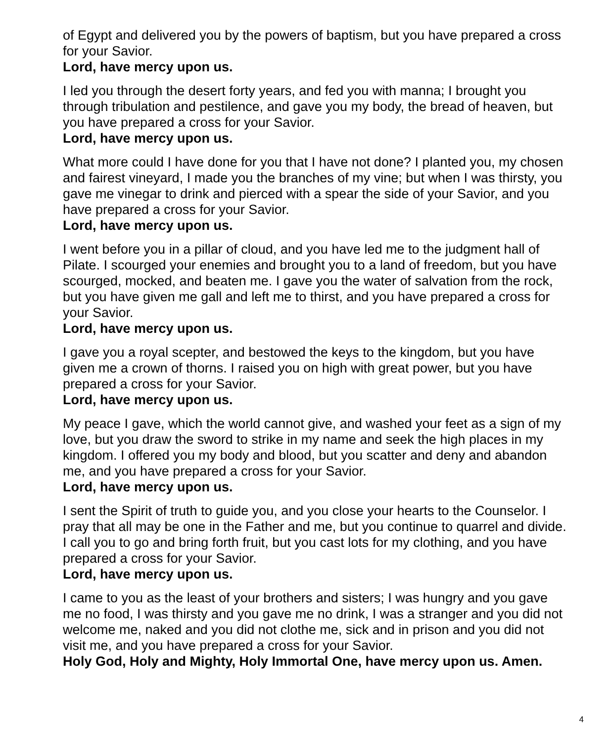of Egypt and delivered you by the powers of baptism, but you have prepared a cross for your Savior.
Lord, have mercy upon us.
I led you through the desert forty years, and fed you with manna; I brought you through tribulation and pestilence, and gave you my body, the bread of heaven, but you have prepared a cross for your Savior.
Lord, have mercy upon us.
What more could I have done for you that I have not done? I planted you, my chosen and fairest vineyard, I made you the branches of my vine; but when I was thirsty, you gave me vinegar to drink and pierced with a spear the side of your Savior, and you have prepared a cross for your Savior.
Lord, have mercy upon us.
I went before you in a pillar of cloud, and you have led me to the judgment hall of Pilate. I scourged your enemies and brought you to a land of freedom, but you have scourged, mocked, and beaten me. I gave you the water of salvation from the rock, but you have given me gall and left me to thirst, and you have prepared a cross for your Savior.
Lord, have mercy upon us.
I gave you a royal scepter, and bestowed the keys to the kingdom, but you have given me a crown of thorns. I raised you on high with great power, but you have prepared a cross for your Savior.
Lord, have mercy upon us.
My peace I gave, which the world cannot give, and washed your feet as a sign of my love, but you draw the sword to strike in my name and seek the high places in my kingdom. I offered you my body and blood, but you scatter and deny and abandon me, and you have prepared a cross for your Savior.
Lord, have mercy upon us.
I sent the Spirit of truth to guide you, and you close your hearts to the Counselor. I pray that all may be one in the Father and me, but you continue to quarrel and divide. I call you to go and bring forth fruit, but you cast lots for my clothing, and you have prepared a cross for your Savior.
Lord, have mercy upon us.
I came to you as the least of your brothers and sisters; I was hungry and you gave me no food, I was thirsty and you gave me no drink, I was a stranger and you did not welcome me, naked and you did not clothe me, sick and in prison and you did not visit me, and you have prepared a cross for your Savior.
Holy God, Holy and Mighty, Holy Immortal One, have mercy upon us. Amen.
4